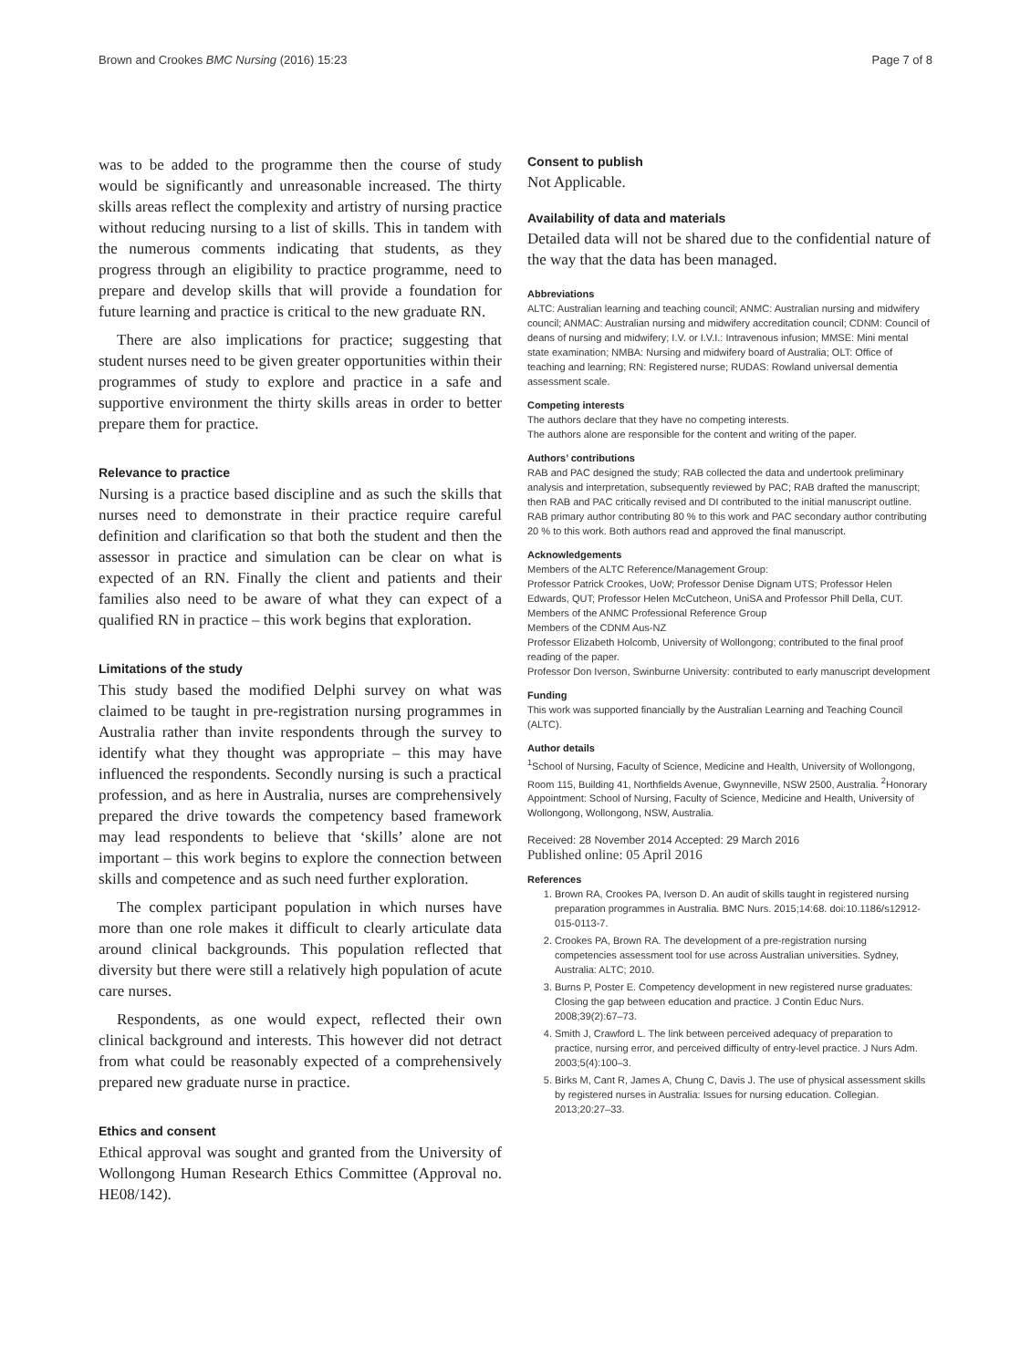Brown and Crookes BMC Nursing (2016) 15:23 Page 7 of 8
was to be added to the programme then the course of study would be significantly and unreasonable increased. The thirty skills areas reflect the complexity and artistry of nursing practice without reducing nursing to a list of skills. This in tandem with the numerous comments indicating that students, as they progress through an eligibility to practice programme, need to prepare and develop skills that will provide a foundation for future learning and practice is critical to the new graduate RN.
There are also implications for practice; suggesting that student nurses need to be given greater opportunities within their programmes of study to explore and practice in a safe and supportive environment the thirty skills areas in order to better prepare them for practice.
Relevance to practice
Nursing is a practice based discipline and as such the skills that nurses need to demonstrate in their practice require careful definition and clarification so that both the student and then the assessor in practice and simulation can be clear on what is expected of an RN. Finally the client and patients and their families also need to be aware of what they can expect of a qualified RN in practice – this work begins that exploration.
Limitations of the study
This study based the modified Delphi survey on what was claimed to be taught in pre-registration nursing programmes in Australia rather than invite respondents through the survey to identify what they thought was appropriate – this may have influenced the respondents. Secondly nursing is such a practical profession, and as here in Australia, nurses are comprehensively prepared the drive towards the competency based framework may lead respondents to believe that ‘skills’ alone are not important – this work begins to explore the connection between skills and competence and as such need further exploration.
The complex participant population in which nurses have more than one role makes it difficult to clearly articulate data around clinical backgrounds. This population reflected that diversity but there were still a relatively high population of acute care nurses.
Respondents, as one would expect, reflected their own clinical background and interests. This however did not detract from what could be reasonably expected of a comprehensively prepared new graduate nurse in practice.
Ethics and consent
Ethical approval was sought and granted from the University of Wollongong Human Research Ethics Committee (Approval no. HE08/142).
Consent to publish
Not Applicable.
Availability of data and materials
Detailed data will not be shared due to the confidential nature of the way that the data has been managed.
Abbreviations
ALTC: Australian learning and teaching council; ANMC: Australian nursing and midwifery council; ANMAC: Australian nursing and midwifery accreditation council; CDNM: Council of deans of nursing and midwifery; I.V. or I.V.I.: Intravenous infusion; MMSE: Mini mental state examination; NMBA: Nursing and midwifery board of Australia; OLT: Office of teaching and learning; RN: Registered nurse; RUDAS: Rowland universal dementia assessment scale.
Competing interests
The authors declare that they have no competing interests.
The authors alone are responsible for the content and writing of the paper.
Authors’ contributions
RAB and PAC designed the study; RAB collected the data and undertook preliminary analysis and interpretation, subsequently reviewed by PAC; RAB drafted the manuscript; then RAB and PAC critically revised and DI contributed to the initial manuscript outline. RAB primary author contributing 80 % to this work and PAC secondary author contributing 20 % to this work. Both authors read and approved the final manuscript.
Acknowledgements
Members of the ALTC Reference/Management Group:
Professor Patrick Crookes, UoW; Professor Denise Dignam UTS; Professor Helen Edwards, QUT; Professor Helen McCutcheon, UniSA and Professor Phill Della, CUT.
Members of the ANMC Professional Reference Group
Members of the CDNM Aus-NZ
Professor Elizabeth Holcomb, University of Wollongong; contributed to the final proof reading of the paper.
Professor Don Iverson, Swinburne University: contributed to early manuscript development
Funding
This work was supported financially by the Australian Learning and Teaching Council (ALTC).
Author details
<sup>1</sup> School of Nursing, Faculty of Science, Medicine and Health, University of Wollongong, Room 115, Building 41, Northfields Avenue, Gwynneville, NSW 2500, Australia. <sup>2</sup>Honorary Appointment: School of Nursing, Faculty of Science, Medicine and Health, University of Wollongong, Wollongong, NSW, Australia.
Received: 28 November 2014 Accepted: 29 March 2016
Published online: 05 April 2016
References
1. Brown RA, Crookes PA, Iverson D. An audit of skills taught in registered nursing preparation programmes in Australia. BMC Nurs. 2015;14:68. doi:10.1186/s12912-015-0113-7.
2. Crookes PA, Brown RA. The development of a pre-registration nursing competencies assessment tool for use across Australian universities. Sydney, Australia: ALTC; 2010.
3. Burns P, Poster E. Competency development in new registered nurse graduates: Closing the gap between education and practice. J Contin Educ Nurs. 2008;39(2):67–73.
4. Smith J, Crawford L. The link between perceived adequacy of preparation to practice, nursing error, and perceived difficulty of entry-level practice. J Nurs Adm. 2003;5(4):100–3.
5. Birks M, Cant R, James A, Chung C, Davis J. The use of physical assessment skills by registered nurses in Australia: Issues for nursing education. Collegian. 2013;20:27–33.